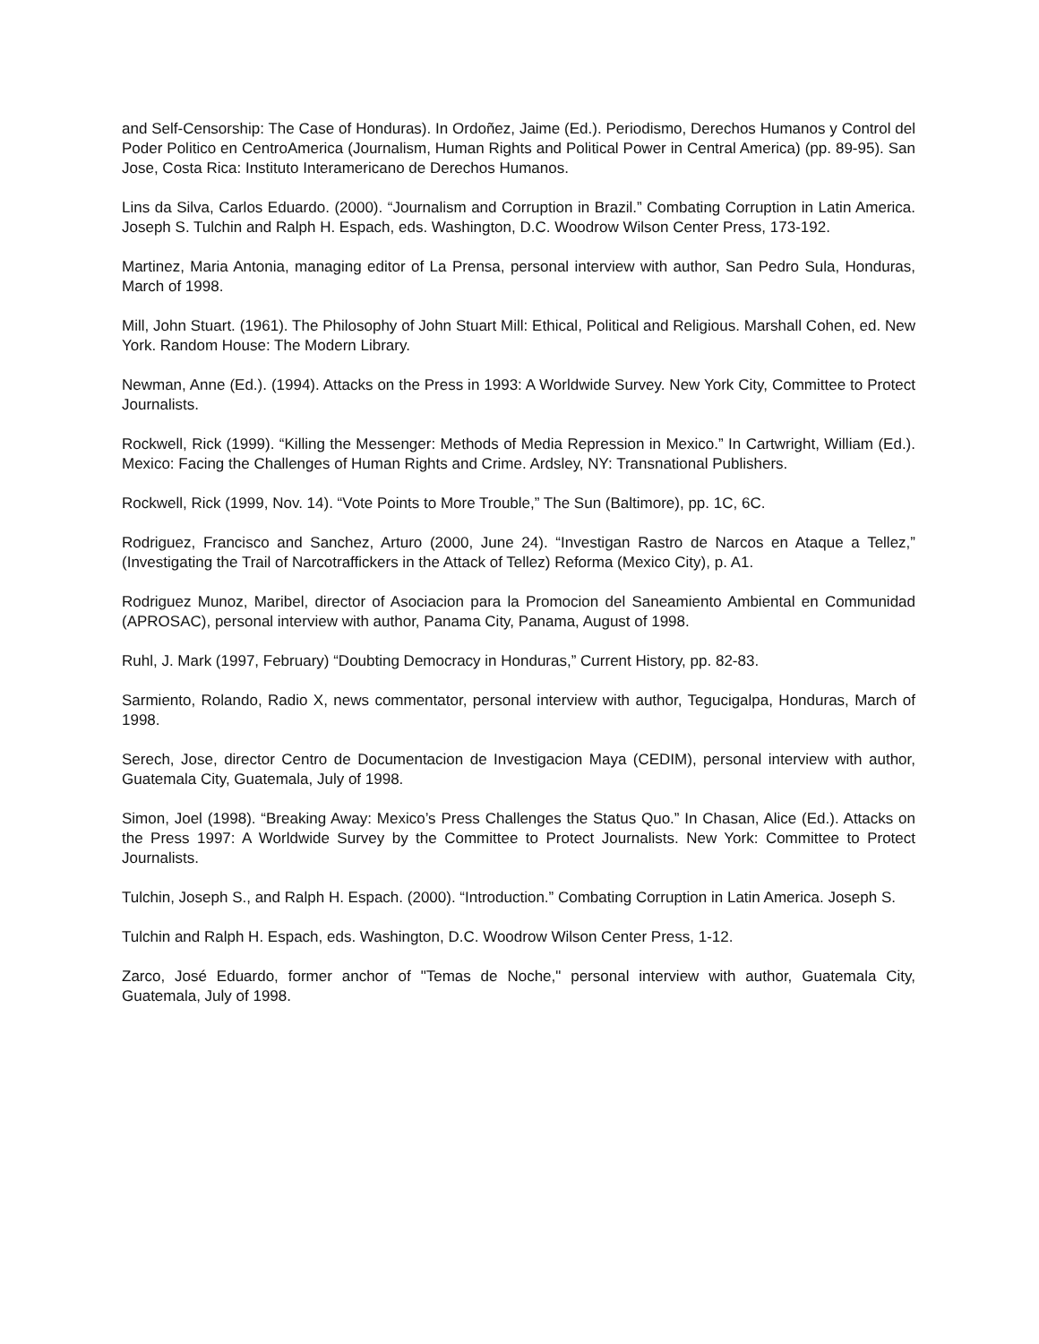and Self-Censorship: The Case of Honduras). In Ordoñez, Jaime (Ed.). Periodismo, Derechos Humanos y Control del Poder Politico en CentroAmerica (Journalism, Human Rights and Political Power in Central America) (pp. 89-95). San Jose, Costa Rica: Instituto Interamericano de Derechos Humanos.
Lins da Silva, Carlos Eduardo. (2000). “Journalism and Corruption in Brazil.” Combating Corruption in Latin America. Joseph S. Tulchin and Ralph H. Espach, eds. Washington, D.C. Woodrow Wilson Center Press, 173-192.
Martinez, Maria Antonia, managing editor of La Prensa, personal interview with author, San Pedro Sula, Honduras, March of 1998.
Mill, John Stuart. (1961). The Philosophy of John Stuart Mill: Ethical, Political and Religious. Marshall Cohen, ed. New York. Random House: The Modern Library.
Newman, Anne (Ed.). (1994). Attacks on the Press in 1993: A Worldwide Survey. New York City, Committee to Protect Journalists.
Rockwell, Rick (1999). “Killing the Messenger: Methods of Media Repression in Mexico.” In Cartwright, William (Ed.). Mexico: Facing the Challenges of Human Rights and Crime. Ardsley, NY: Transnational Publishers.
Rockwell, Rick (1999, Nov. 14). “Vote Points to More Trouble,” The Sun (Baltimore), pp. 1C, 6C.
Rodriguez, Francisco and Sanchez, Arturo (2000, June 24). “Investigan Rastro de Narcos en Ataque a Tellez,” (Investigating the Trail of Narcotraffickers in the Attack of Tellez) Reforma (Mexico City), p. A1.
Rodriguez Munoz, Maribel, director of Asociacion para la Promocion del Saneamiento Ambiental en Communidad (APROSAC), personal interview with author, Panama City, Panama, August of 1998.
Ruhl, J. Mark (1997, February) “Doubting Democracy in Honduras,” Current History, pp. 82-83.
Sarmiento, Rolando, Radio X, news commentator, personal interview with author, Tegucigalpa, Honduras, March of 1998.
Serech, Jose, director Centro de Documentacion de Investigacion Maya (CEDIM), personal interview with author, Guatemala City, Guatemala, July of 1998.
Simon, Joel (1998). “Breaking Away: Mexico’s Press Challenges the Status Quo.” In Chasan, Alice (Ed.). Attacks on the Press 1997: A Worldwide Survey by the Committee to Protect Journalists. New York: Committee to Protect Journalists.
Tulchin, Joseph S., and Ralph H. Espach. (2000). “Introduction.” Combating Corruption in Latin America. Joseph S.
Tulchin and Ralph H. Espach, eds. Washington, D.C. Woodrow Wilson Center Press, 1-12.
Zarco, José Eduardo, former anchor of "Temas de Noche," personal interview with author, Guatemala City, Guatemala, July of 1998.